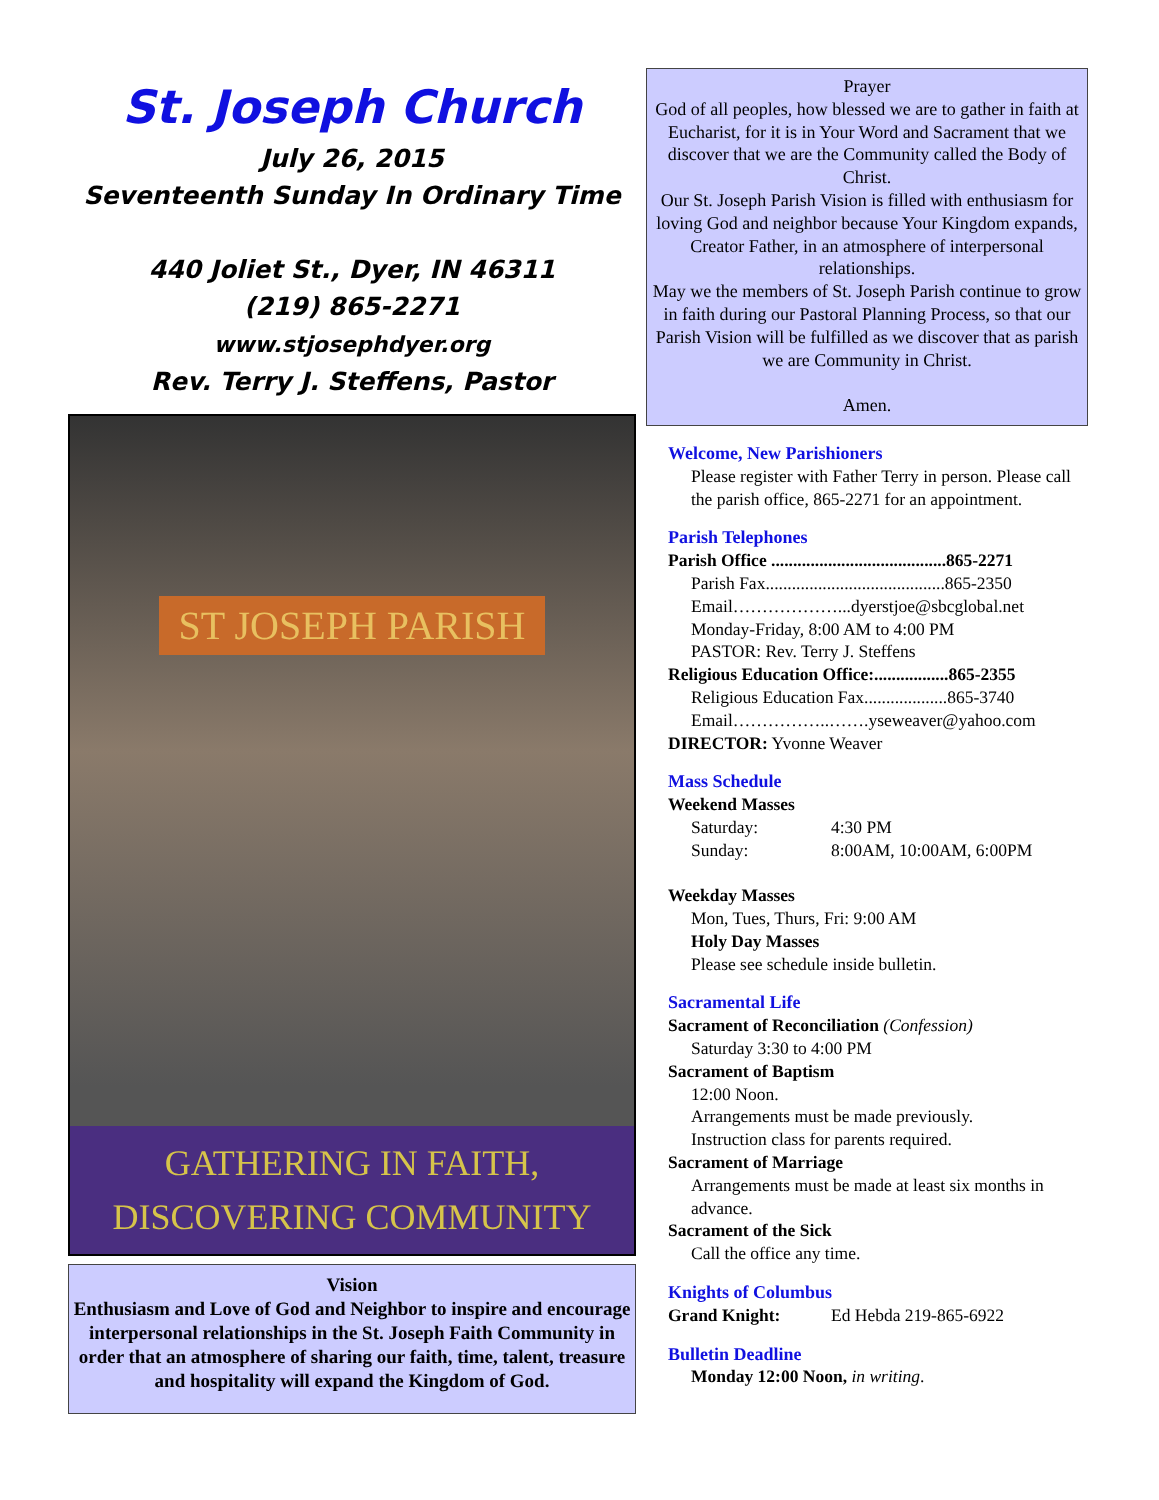St. Joseph Church
July 26, 2015
Seventeenth Sunday In Ordinary Time
440 Joliet St., Dyer, IN 46311
(219) 865-2271
www.stjosephdyer.org
Rev. Terry J. Steffens, Pastor
ST JOSEPH PARISH
GATHERING IN FAITH,
DISCOVERING COMMUNITY
Vision
Enthusiasm and Love of God and Neighbor to inspire and encourage interpersonal relationships in the St. Joseph Faith Community in order that an atmosphere of sharing our faith, time, talent, treasure and hospitality will expand the Kingdom of God.
Prayer
God of all peoples, how blessed we are to gather in faith at Eucharist, for it is in Your Word and Sacrament that we discover that we are the Community called the Body of Christ.
Our St. Joseph Parish Vision is filled with enthusiasm for loving God and neighbor because Your Kingdom expands, Creator Father, in an atmosphere of interpersonal relationships.
May we the members of St. Joseph Parish continue to grow in faith during our Pastoral Planning Process, so that our Parish Vision will be fulfilled as we discover that as parish we are Community in Christ.
Amen.
Welcome, New Parishioners
Please register with Father Terry in person. Please call the parish office, 865-2271 for an appointment.
Parish Telephones
Parish Office ........................................865-2271
Parish Fax.........................................865-2350
Email………………...dyerstjoe@sbcglobal.net
Monday-Friday, 8:00 AM to 4:00 PM
PASTOR: Rev. Terry J. Steffens
Religious Education Office:.................865-2355
Religious Education Fax...................865-3740
Email……………..…….yseweaver@yahoo.com
DIRECTOR: Yvonne Weaver
Mass Schedule
Weekend Masses
Saturday: 4:30 PM
Sunday: 8:00AM, 10:00AM, 6:00PM
Weekday Masses
Mon, Tues, Thurs, Fri: 9:00 AM
Holy Day Masses
Please see schedule inside bulletin.
Sacramental Life
Sacrament of Reconciliation (Confession)
Saturday 3:30 to 4:00 PM
Sacrament of Baptism
12:00 Noon.
Arrangements must be made previously.
Instruction class for parents required.
Sacrament of Marriage
Arrangements must be made at least six months in advance.
Sacrament of the Sick
Call the office any time.
Knights of Columbus
Grand Knight: Ed Hebda 219-865-6922
Bulletin Deadline
Monday 12:00 Noon, in writing.